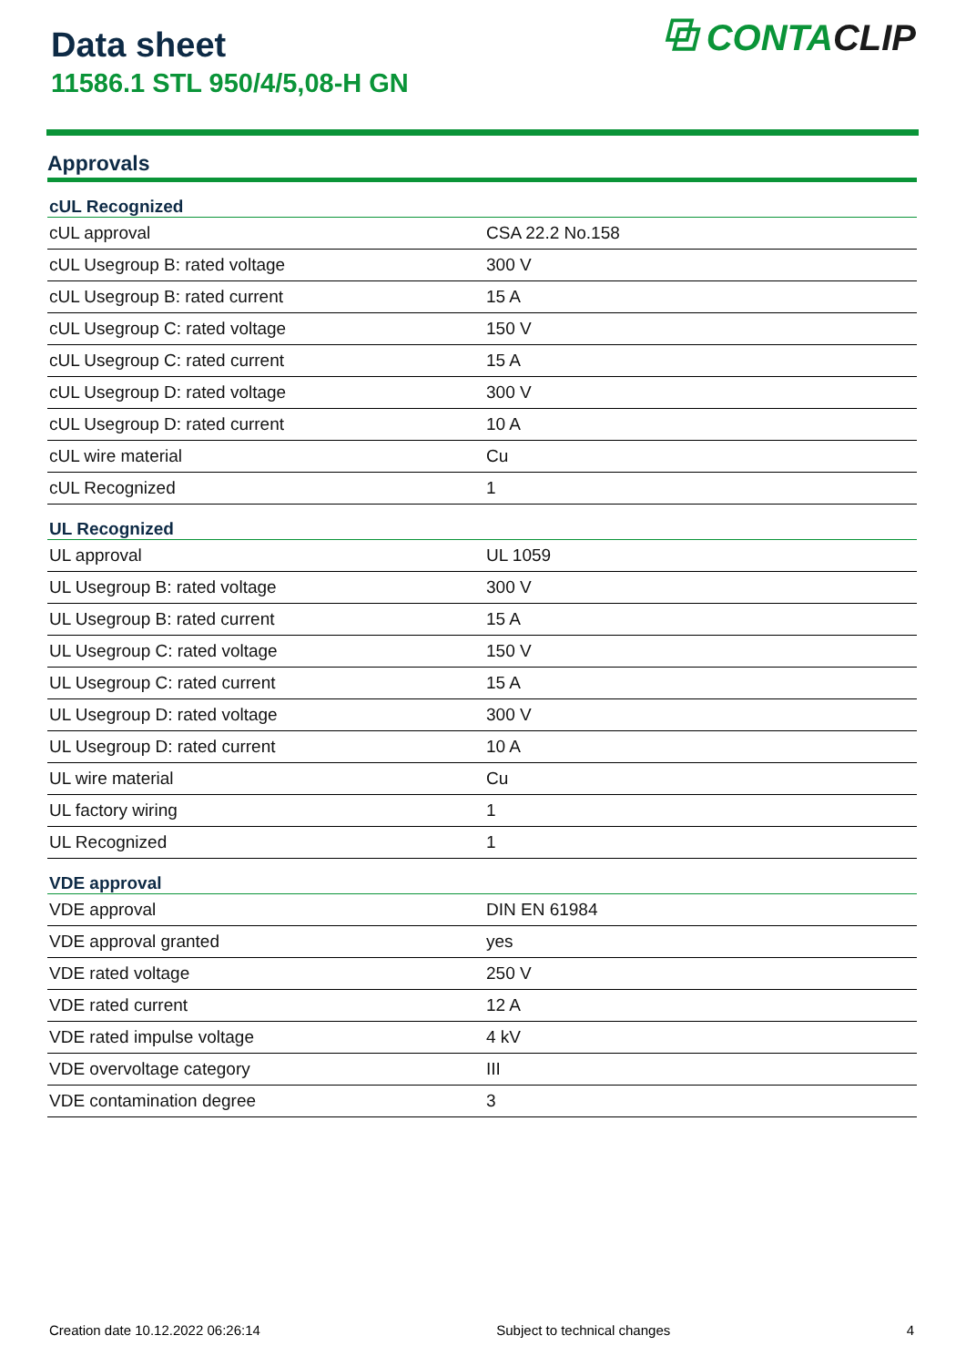Data sheet
11586.1 STL 950/4/5,08-H GN
⧉ CONTA CLIP
Approvals
| cUL Recognized | |
| --- | --- |
| cUL approval | CSA 22.2 No.158 |
| cUL Usegroup B: rated voltage | 300 V |
| cUL Usegroup B: rated current | 15 A |
| cUL Usegroup C: rated voltage | 150 V |
| cUL Usegroup C: rated current | 15 A |
| cUL Usegroup D: rated voltage | 300 V |
| cUL Usegroup D: rated current | 10 A |
| cUL wire material | Cu |
| cUL Recognized | 1 |
| UL Recognized | |
| UL approval | UL 1059 |
| UL Usegroup B: rated voltage | 300 V |
| UL Usegroup B: rated current | 15 A |
| UL Usegroup C: rated voltage | 150 V |
| UL Usegroup C: rated current | 15 A |
| UL Usegroup D: rated voltage | 300 V |
| UL Usegroup D: rated current | 10 A |
| UL wire material | Cu |
| UL factory wiring | 1 |
| UL Recognized | 1 |
| VDE approval | |
| VDE approval | DIN EN 61984 |
| VDE approval granted | yes |
| VDE rated voltage | 250 V |
| VDE rated current | 12 A |
| VDE rated impulse voltage | 4 kV |
| VDE overvoltage category | III |
| VDE contamination degree | 3 |
Creation date 10.12.2022 06:26:14 Subject to technical changes 4